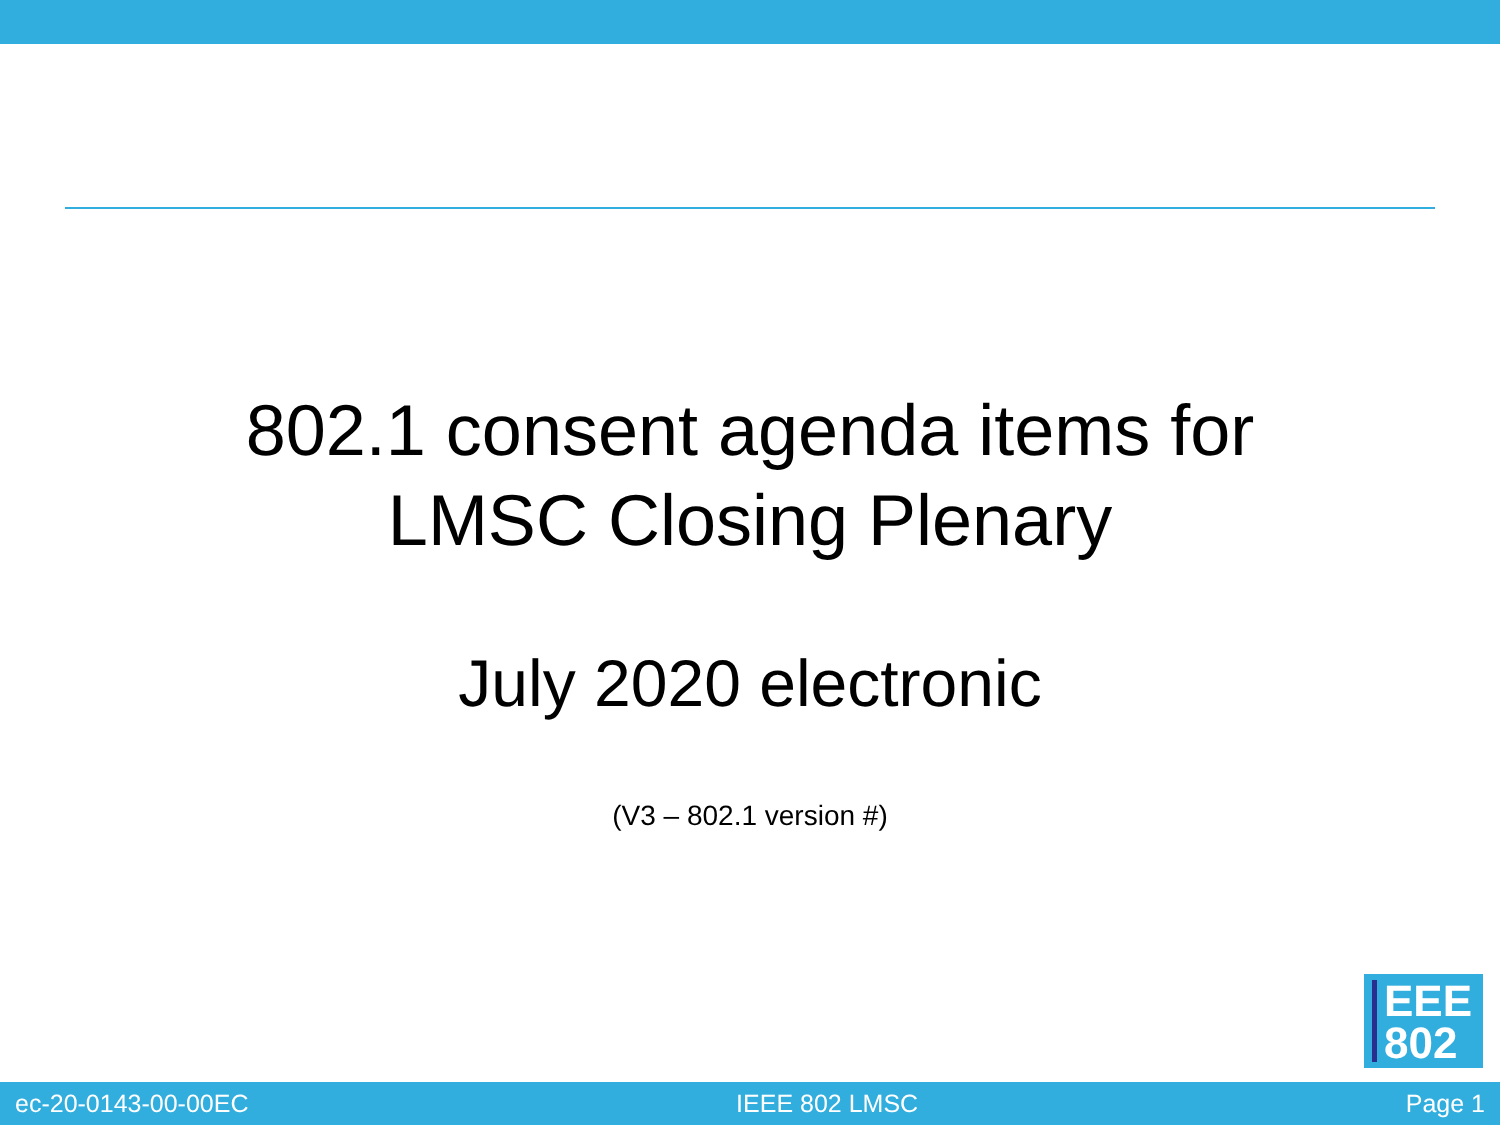802.1 consent agenda items for
LMSC Closing Plenary
July 2020 electronic
(V3 – 802.1 version #)
EEE
802
ec-20-0143-00-00EC IEEE 802 LMSC Page 1